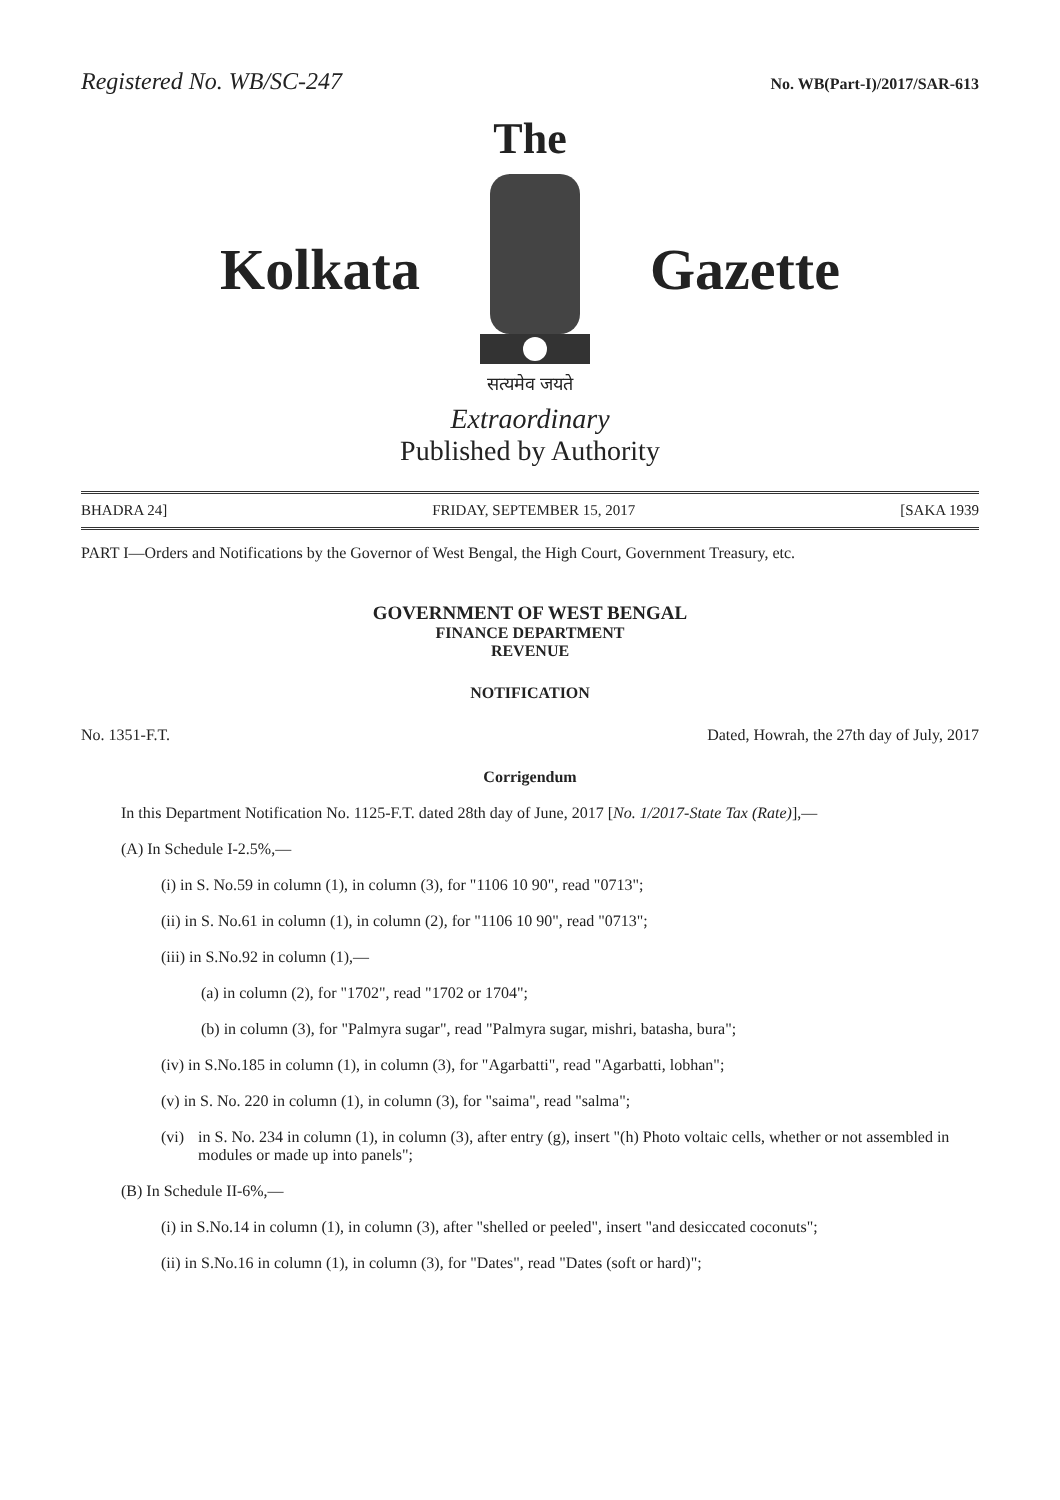Registered No. WB/SC-247 No. WB(Part-I)/2017/SAR-613
The
Kolkata Gazette
सत्यमेव जयते
Extraordinary
Published by Authority
BHADRA 24] FRIDAY, SEPTEMBER 15, 2017 [SAKA 1939
PART I—Orders and Notifications by the Governor of West Bengal, the High Court, Government Treasury, etc.
GOVERNMENT OF WEST BENGAL
FINANCE DEPARTMENT
REVENUE
NOTIFICATION
No. 1351-F.T. Dated, Howrah, the 27th day of July, 2017
Corrigendum
In this Department Notification No. 1125-F.T. dated 28th day of June, 2017 [No. 1/2017-State Tax (Rate)],—
(A) In Schedule I-2.5%,—
(i) in S. No.59 in column (1), in column (3), for "1106 10 90", read "0713";
(ii) in S. No.61 in column (1), in column (2), for "1106 10 90", read "0713";
(iii) in S.No.92 in column (1),—
(a) in column (2), for "1702", read "1702 or 1704";
(b) in column (3), for "Palmyra sugar", read "Palmyra sugar, mishri, batasha, bura";
(iv) in S.No.185 in column (1), in column (3), for "Agarbatti", read "Agarbatti, lobhan";
(v) in S. No. 220 in column (1), in column (3), for "saima", read "salma";
(vi) in S. No. 234 in column (1), in column (3), after entry (g), insert "(h) Photo voltaic cells, whether or not assembled in modules or made up into panels";
(B) In Schedule II-6%,—
(i) in S.No.14 in column (1), in column (3), after "shelled or peeled", insert "and desiccated coconuts";
(ii) in S.No.16 in column (1), in column (3), for "Dates", read "Dates (soft or hard)";